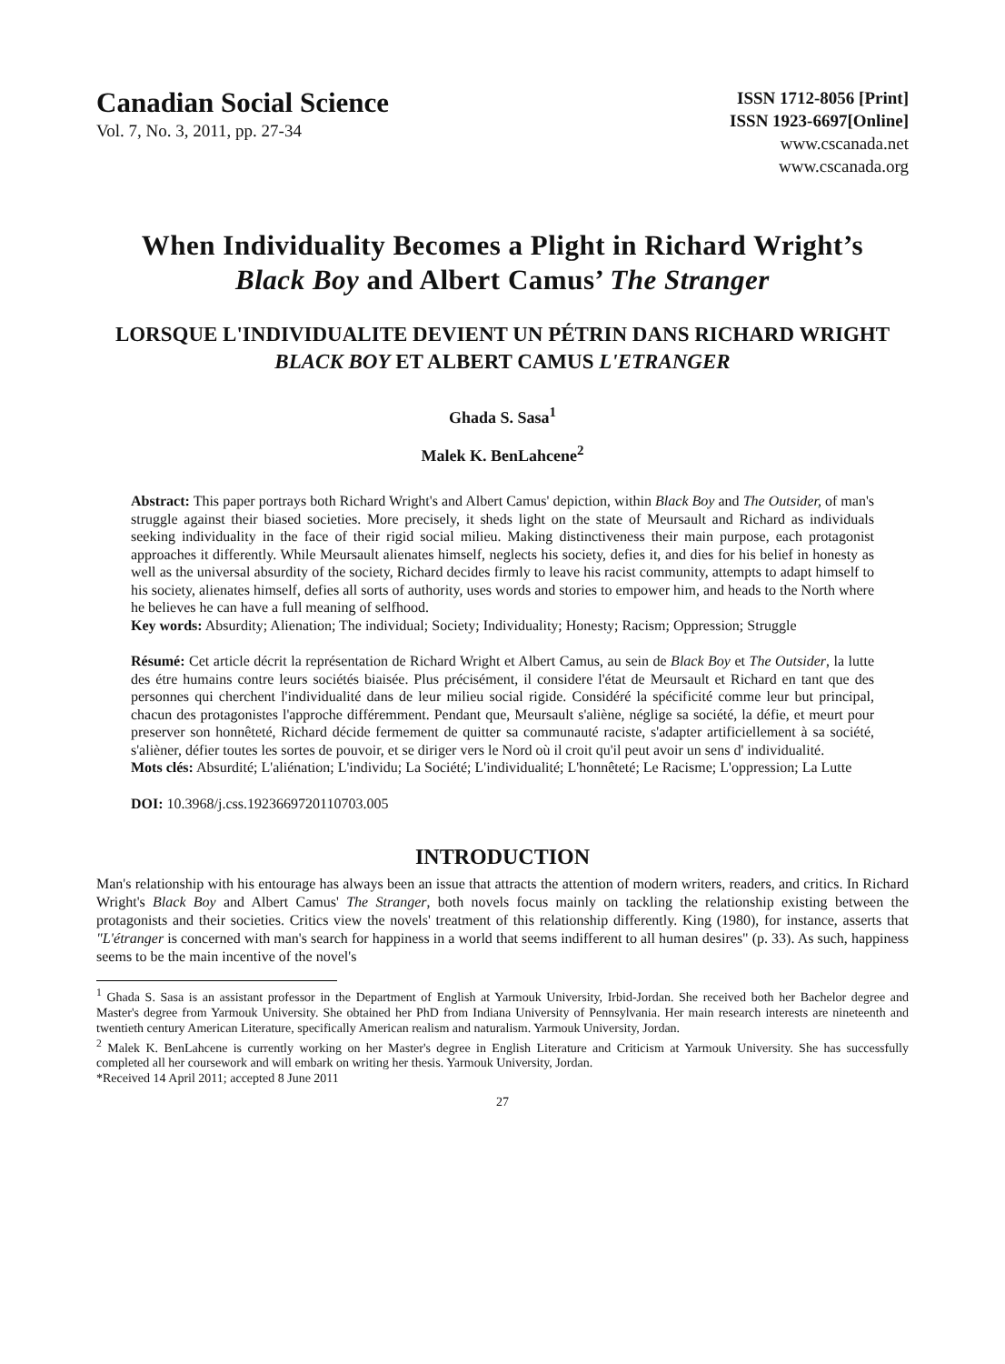Canadian Social Science
Vol. 7, No. 3, 2011, pp. 27-34
ISSN 1712-8056 [Print]
ISSN 1923-6697[Online]
www.cscanada.net
www.cscanada.org
When Individuality Becomes a Plight in Richard Wright’s
Black Boy and Albert Camus’ The Stranger
LORSQUE L'INDIVIDUALITE DEVIENT UN PÉTRIN DANS RICHARD WRIGHT BLACK BOY ET ALBERT CAMUS L'ETRANGER
Ghada S. Sasa<sup>1</sup>
Malek K. BenLahcene<sup>2</sup>
Abstract: This paper portrays both Richard Wright's and Albert Camus' depiction, within Black Boy and The Outsider, of man's struggle against their biased societies. More precisely, it sheds light on the state of Meursault and Richard as individuals seeking individuality in the face of their rigid social milieu. Making distinctiveness their main purpose, each protagonist approaches it differently. While Meursault alienates himself, neglects his society, defies it, and dies for his belief in honesty as well as the universal absurdity of the society, Richard decides firmly to leave his racist community, attempts to adapt himself to his society, alienates himself, defies all sorts of authority, uses words and stories to empower him, and heads to the North where he believes he can have a full meaning of selfhood.
Key words: Absurdity; Alienation; The individual; Society; Individuality; Honesty; Racism; Oppression; Struggle
Résumé: Cet article décrit la représentation de Richard Wright et Albert Camus, au sein de Black Boy et The Outsider, la lutte des étre humains contre leurs sociétés biaisée. Plus précisément, il considere l'état de Meursault et Richard en tant que des personnes qui cherchent l'individualité dans de leur milieu social rigide. Considéré la spécificité comme leur but principal, chacun des protagonistes l'approche différemment. Pendant que, Meursault s'aliène, néglige sa société, la défie, et meurt pour preserver son honnêteté, Richard décide fermement de quitter sa communauté raciste, s'adapter artificiellement à sa société, s'alièner, défier toutes les sortes de pouvoir, et se diriger vers le Nord où il croit qu'il peut avoir un sens d' individualité.
Mots clés: Absurdité; L'aliénation; L'individu; La Société; L'individualité; L'honnêteté; Le Racisme; L'oppression; La Lutte
DOI: 10.3968/j.css.1923669720110703.005
INTRODUCTION
Man's relationship with his entourage has always been an issue that attracts the attention of modern writers, readers, and critics. In Richard Wright's Black Boy and Albert Camus' The Stranger, both novels focus mainly on tackling the relationship existing between the protagonists and their societies. Critics view the novels' treatment of this relationship differently. King (1980), for instance, asserts that "L'étranger is concerned with man's search for happiness in a world that seems indifferent to all human desires" (p. 33). As such, happiness seems to be the main incentive of the novel's
<sup>1</sup> Ghada S. Sasa is an assistant professor in the Department of English at Yarmouk University, Irbid-Jordan. She received both her Bachelor degree and Master's degree from Yarmouk University. She obtained her PhD from Indiana University of Pennsylvania. Her main research interests are nineteenth and twentieth century American Literature, specifically American realism and naturalism. Yarmouk University, Jordan.
<sup>2</sup> Malek K. BenLahcene is currently working on her Master's degree in English Literature and Criticism at Yarmouk University. She has successfully completed all her coursework and will embark on writing her thesis. Yarmouk University, Jordan.
*Received 14 April 2011; accepted 8 June 2011
27